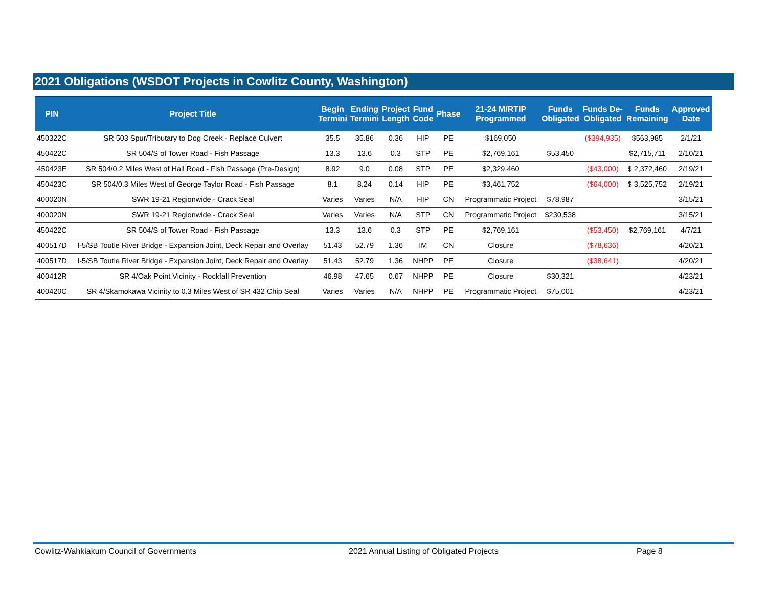2021 Obligations (WSDOT Projects in Cowlitz County, Washington)
| PIN | Project Title | Begin Termini | Ending Termini | Project Length | Fund Code | Phase | 21-24 M/RTIP Programmed | Funds Obligated | Funds De- Obligated | Funds Remaining | Approved Date |
| --- | --- | --- | --- | --- | --- | --- | --- | --- | --- | --- | --- |
| 450322C | SR 503 Spur/Tributary to Dog Creek - Replace Culvert | 35.5 | 35.86 | 0.36 | HIP | PE | $169,050 | | ($394,935) | $563,985 | 2/1/21 |
| 450422C | SR 504/S of Tower Road - Fish Passage | 13.3 | 13.6 | 0.3 | STP | PE | $2,769,161 | $53,450 | | $2,715,711 | 2/10/21 |
| 450423E | SR 504/0.2 Miles West of Hall Road - Fish Passage (Pre-Design) | 8.92 | 9.0 | 0.08 | STP | PE | $2,329,460 | | ($43,000) | $ 2,372,460 | 2/19/21 |
| 450423C | SR 504/0.3 Miles West of George Taylor Road - Fish Passage | 8.1 | 8.24 | 0.14 | HIP | PE | $3,461,752 | | ($64,000) | $ 3,525,752 | 2/19/21 |
| 400020N | SWR 19-21 Regionwide - Crack Seal | Varies | Varies | N/A | HIP | CN | Programmatic Project | $78,987 | | | 3/15/21 |
| 400020N | SWR 19-21 Regionwide - Crack Seal | Varies | Varies | N/A | STP | CN | Programmatic Project | $230,538 | | | 3/15/21 |
| 450422C | SR 504/S of Tower Road - Fish Passage | 13.3 | 13.6 | 0.3 | STP | PE | $2,769,161 | | ($53,450) | $2,769,161 | 4/7/21 |
| 400517D | I-5/SB Toutle River Bridge - Expansion Joint, Deck Repair and Overlay | 51.43 | 52.79 | 1.36 | IM | CN | Closure | | ($78,636) | | 4/20/21 |
| 400517D | I-5/SB Toutle River Bridge - Expansion Joint, Deck Repair and Overlay | 51.43 | 52.79 | 1.36 | NHPP | PE | Closure | | ($38,641) | | 4/20/21 |
| 400412R | SR 4/Oak Point Vicinity - Rockfall Prevention | 46.98 | 47.65 | 0.67 | NHPP | PE | Closure | $30,321 | | | 4/23/21 |
| 400420C | SR 4/Skamokawa Vicinity to 0.3 Miles West of SR 432 Chip Seal | Varies | Varies | N/A | NHPP | PE | Programmatic Project | $75,001 | | | 4/23/21 |
Cowlitz-Wahkiakum Council of Governments
2021 Annual Listing of Obligated Projects
Page 8